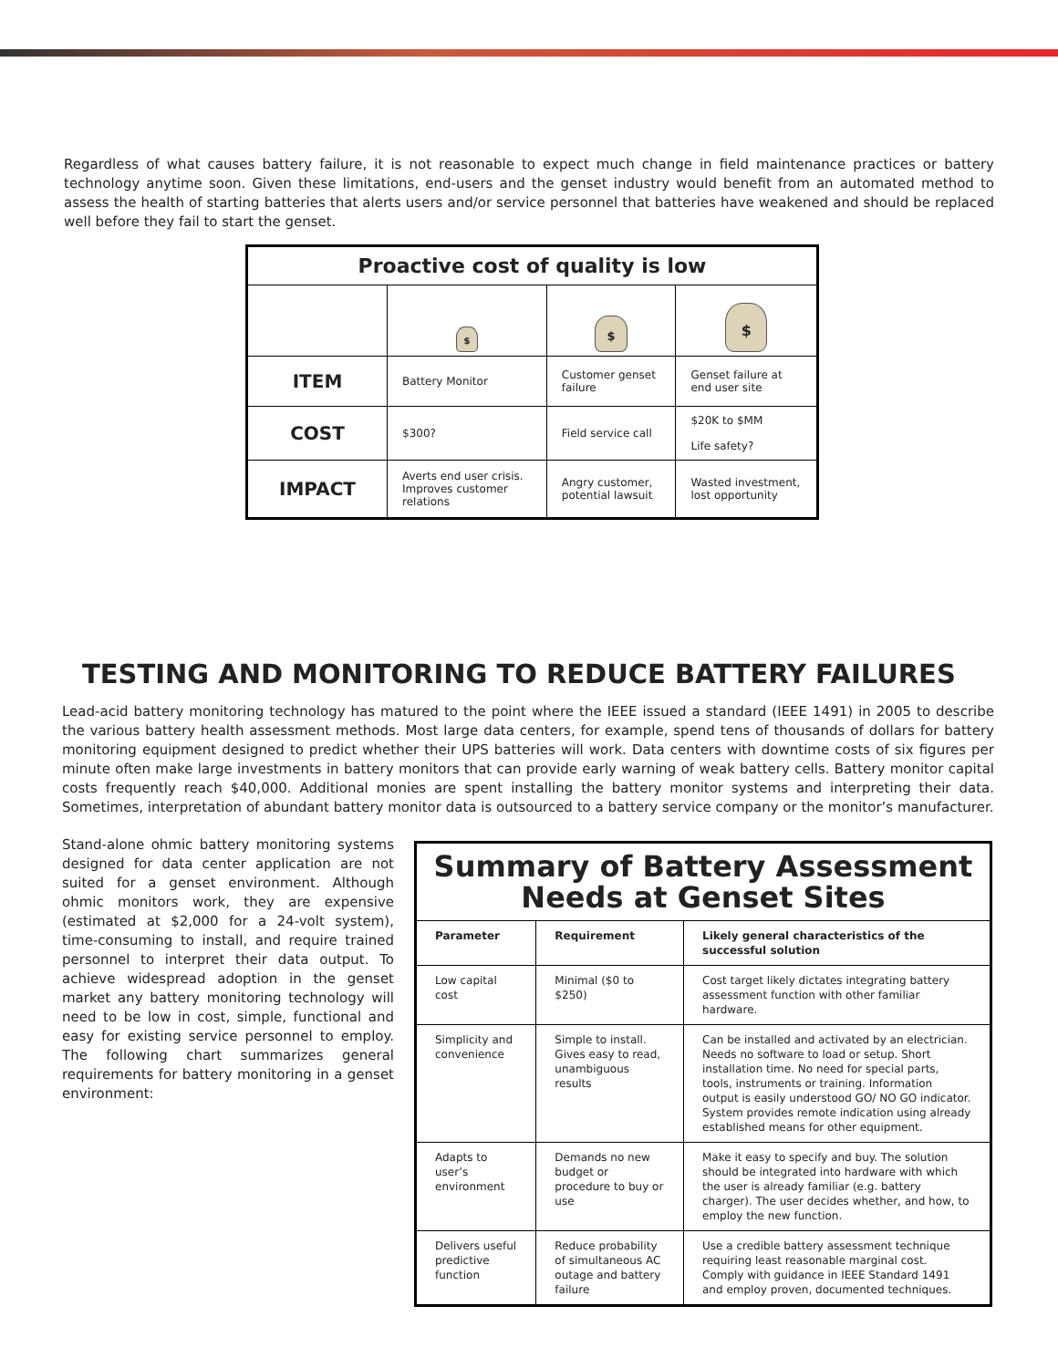Regardless of what causes battery failure, it is not reasonable to expect much change in field maintenance practices or battery technology anytime soon. Given these limitations, end-users and the genset industry would benefit from an automated method to assess the health of starting batteries that alerts users and/or service personnel that batteries have weakened and should be replaced well before they fail to start the genset.
| Proactive cost of quality is low | | | |
| --- | --- | --- | --- |
| | $ | $ | $ |
| ITEM | Battery Monitor | Customer genset failure | Genset failure at end user site |
| COST | $300? | Field service call | $20K to $MM Life safety? |
| IMPACT | Averts end user crisis. Improves customer relations | Angry customer, potential lawsuit | Wasted investment, lost opportunity |
TESTING AND MONITORING TO REDUCE BATTERY FAILURES
Lead-acid battery monitoring technology has matured to the point where the IEEE issued a standard (IEEE 1491) in 2005 to describe the various battery health assessment methods. Most large data centers, for example, spend tens of thousands of dollars for battery monitoring equipment designed to predict whether their UPS batteries will work. Data centers with downtime costs of six figures per minute often make large investments in battery monitors that can provide early warning of weak battery cells. Battery monitor capital costs frequently reach $40,000. Additional monies are spent installing the battery monitor systems and interpreting their data. Sometimes, interpretation of abundant battery monitor data is outsourced to a battery service company or the monitor’s manufacturer.
Stand-alone ohmic battery monitoring systems designed for data center application are not suited for a genset environment. Although ohmic monitors work, they are expensive (estimated at $2,000 for a 24-volt system), time-consuming to install, and require trained personnel to interpret their data output. To achieve widespread adoption in the genset market any battery monitoring technology will need to be low in cost, simple, functional and easy for existing service personnel to employ. The following chart summarizes general requirements for battery monitoring in a genset environment:
| Summary of Battery Assessment Needs at Genset Sites | | |
| --- | --- | --- |
| Parameter | Requirement | Likely general characteristics of the successful solution |
| Low capital cost | Minimal ($0 to $250) | Cost target likely dictates integrating battery assessment function with other familiar hardware. |
| Simplicity and convenience | Simple to install. Gives easy to read, unambiguous results | Can be installed and activated by an electrician. Needs no software to load or setup. Short installation time. No need for special parts, tools, instruments or training. Information output is easily understood GO/ NO GO indicator. System provides remote indication using already established means for other equipment. |
| Adapts to user’s environment | Demands no new budget or procedure to buy or use | Make it easy to specify and buy. The solution should be integrated into hardware with which the user is already familiar (e.g. battery charger). The user decides whether, and how, to employ the new function. |
| Delivers useful predictive function | Reduce probability of simultaneous AC outage and battery failure | Use a credible battery assessment technique requiring least reasonable marginal cost. Comply with guidance in IEEE Standard 1491 and employ proven, documented techniques. |